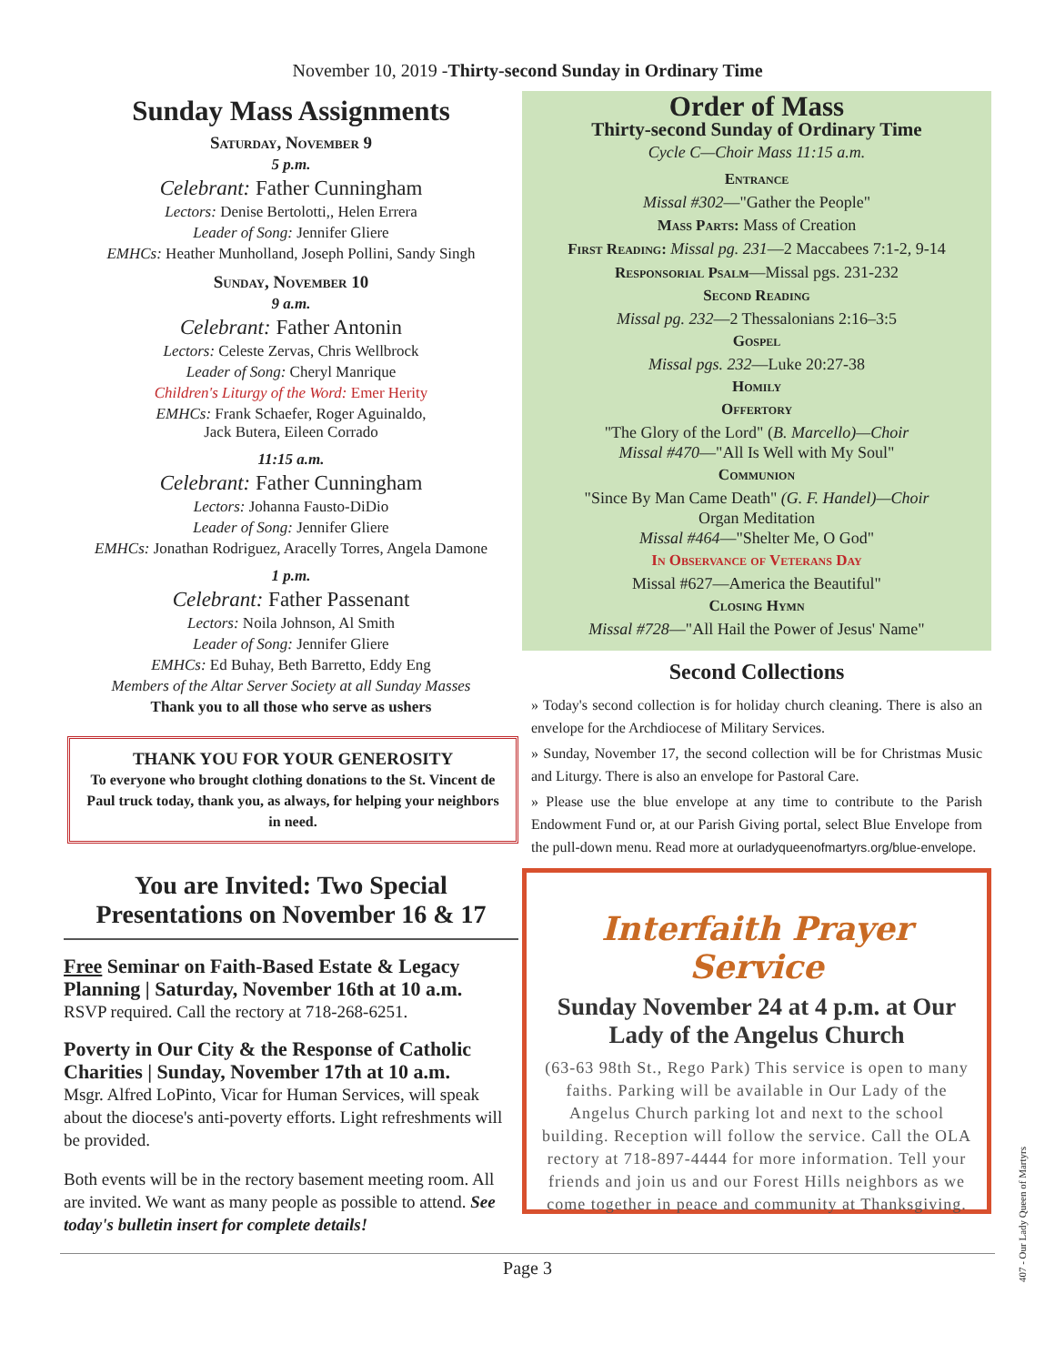November 10, 2019 -Thirty-second Sunday in Ordinary Time
Sunday Mass Assignments
Saturday, November 9
5 p.m.
Celebrant: Father Cunningham
Lectors: Denise Bertolotti,, Helen Errera
Leader of Song: Jennifer Gliere
EMHCs: Heather Munholland, Joseph Pollini, Sandy Singh
Sunday, November 10
9 a.m.
Celebrant: Father Antonin
Lectors: Celeste Zervas, Chris Wellbrock
Leader of Song: Cheryl Manrique
Children's Liturgy of the Word: Emer Herity
EMHCs: Frank Schaefer, Roger Aguinaldo,
Jack Butera, Eileen Corrado
11:15 a.m.
Celebrant: Father Cunningham
Lectors: Johanna Fausto-DiDio
Leader of Song: Jennifer Gliere
EMHCs: Jonathan Rodriguez, Aracelly Torres, Angela Damone
1 p.m.
Celebrant: Father Passenant
Lectors: Noila Johnson, Al Smith
Leader of Song: Jennifer Gliere
EMHCs: Ed Buhay, Beth Barretto, Eddy Eng
Members of the Altar Server Society at all Sunday Masses
Thank you to all those who serve as ushers
THANK YOU FOR YOUR GENEROSITY
To everyone who brought clothing donations to the St. Vincent de Paul truck today, thank you, as always, for helping your neighbors in need.
You are Invited: Two Special Presentations on November 16 & 17
Free Seminar on Faith-Based Estate & Legacy Planning | Saturday, November 16th at 10 a.m.
RSVP required. Call the rectory at 718-268-6251.
Poverty in Our City & the Response of Catholic Charities | Sunday, November 17th at 10 a.m.
Msgr. Alfred LoPinto, Vicar for Human Services, will speak about the diocese's anti-poverty efforts. Light refreshments will be provided.
Both events will be in the rectory basement meeting room. All are invited. We want as many people as possible to attend. See today's bulletin insert for complete details!
Order of Mass
Thirty-second Sunday of Ordinary Time
Cycle C—Choir Mass 11:15 a.m.
Entrance
Missal #302—"Gather the People"
Mass Parts: Mass of Creation
First Reading: Missal pg. 231—2 Maccabees 7:1-2, 9-14
Responsorial Psalm—Missal pgs. 231-232
Second Reading
Missal pg. 232—2 Thessalonians 2:16–3:5
Gospel
Missal pgs. 232—Luke 20:27-38
Homily
Offertory
"The Glory of the Lord" (B. Marcello)—Choir
Missal #470—"All Is Well with My Soul"
Communion
"Since By Man Came Death" (G. F. Handel)—Choir
Organ Meditation
Missal #464—"Shelter Me, O God"
In Observance of Veterans Day
Missal #627—America the Beautiful"
Closing Hymn
Missal #728—"All Hail the Power of Jesus' Name"
Second Collections
» Today's second collection is for holiday church cleaning. There is also an envelope for the Archdiocese of Military Services.
» Sunday, November 17, the second collection will be for Christmas Music and Liturgy. There is also an envelope for Pastoral Care.
» Please use the blue envelope at any time to contribute to the Parish Endowment Fund or, at our Parish Giving portal, select Blue Envelope from the pull-down menu. Read more at ourladyqueenofmartyrs.org/blue-envelope.
Interfaith Prayer Service
Sunday November 24 at 4 p.m. at Our Lady of the Angelus Church
(63-63 98th St., Rego Park) This service is open to many faiths. Parking will be available in Our Lady of the Angelus Church parking lot and next to the school building. Reception will follow the service. Call the OLA rectory at 718-897-4444 for more information. Tell your friends and join us and our Forest Hills neighbors as we come together in peace and community at Thanksgiving.
Page 3
407 - Our Lady Queen of Martyrs